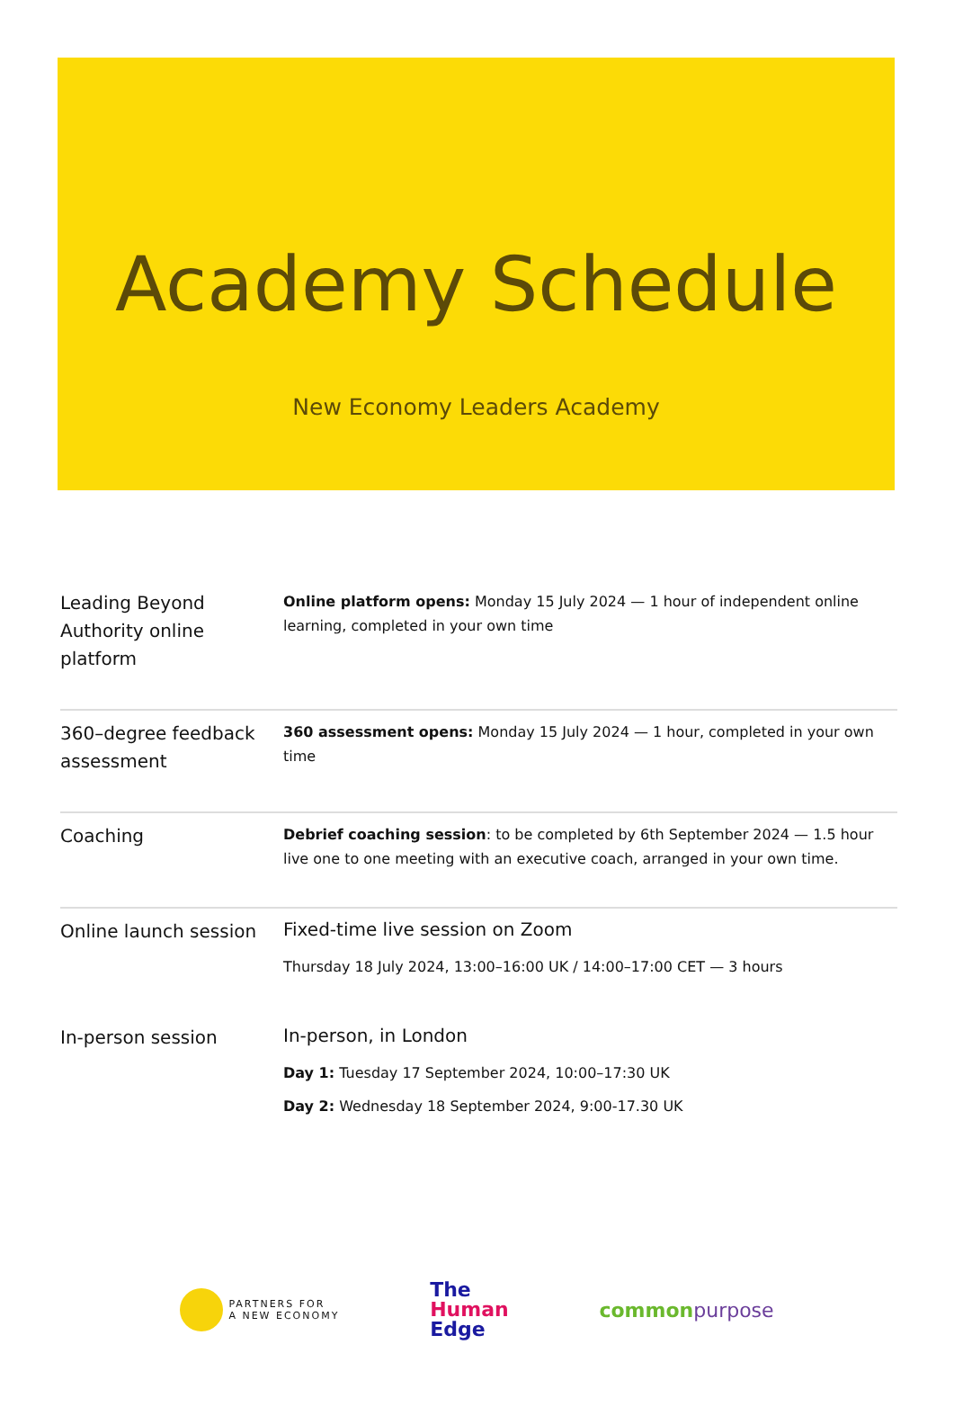Academy Schedule
New Economy Leaders Academy
| Leading Beyond Authority online platform | Online platform opens: Monday 15 July 2024 — 1 hour of independent online learning, completed in your own time |
| 360–degree feedback assessment | 360 assessment opens: Monday 15 July 2024 — 1 hour, completed in your own time |
| Coaching | Debrief coaching session : to be completed by 6th September 2024 — 1.5 hour live one to one meeting with an executive coach, arranged in your own time. |
| Online launch session | Fixed-time live session on Zoom Thursday 18 July 2024, 13:00–16:00 UK / 14:00–17:00 CET — 3 hours |
| In-person session | In-person, in London Day 1: Tuesday 17 September 2024, 10:00–17:30 UK Day 2: Wednesday 18 September 2024, 9:00-17.30 UK |
PARTNERS FOR
A NEW ECONOMY
The
Human
Edge
commonpurpose